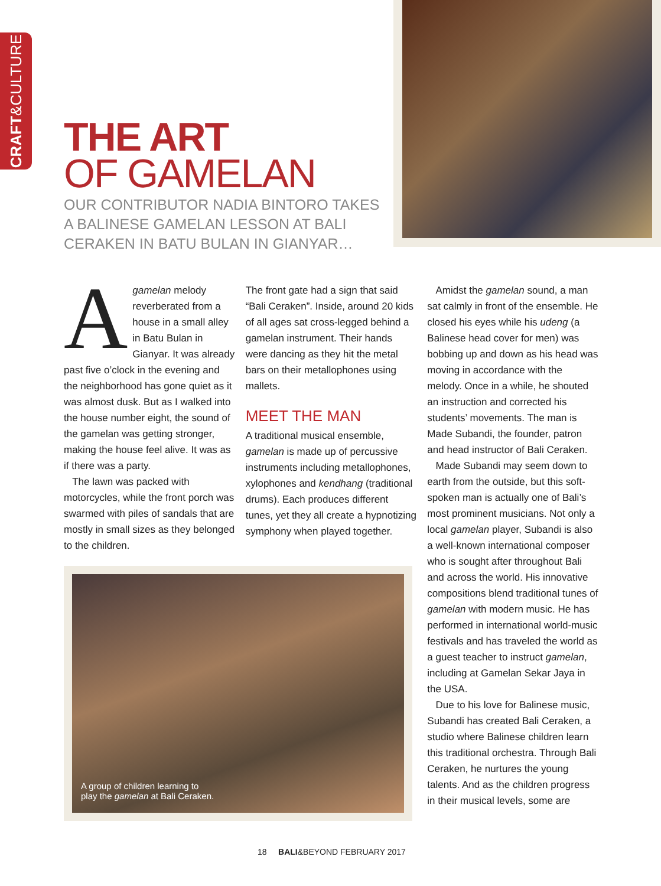CRAFT&CULTURE
THE ART
OF GAMELAN
OUR CONTRIBUTOR NADIA BINTORO TAKES A BALINESE GAMELAN LESSON AT BALI CERAKEN IN BATU BULAN IN GIANYAR…
Agamelan melody reverberated from a house in a small alley in Batu Bulan in Gianyar. It was already past five o’clock in the evening and the neighborhood has gone quiet as it was almost dusk. But as I walked into the house number eight, the sound of the gamelan was getting stronger, making the house feel alive. It was as if there was a party.
The lawn was packed with motorcycles, while the front porch was swarmed with piles of sandals that are mostly in small sizes as they belonged to the children.
The front gate had a sign that said “Bali Ceraken”. Inside, around 20 kids of all ages sat cross-legged behind a gamelan instrument. Their hands were dancing as they hit the metal bars on their metallophones using mallets.
MEET THE MAN
A traditional musical ensemble, gamelan is made up of percussive instruments including metallophones, xylophones and kendhang (traditional drums). Each produces different tunes, yet they all create a hypnotizing symphony when played together.
Amidst the gamelan sound, a man sat calmly in front of the ensemble. He closed his eyes while his udeng (a Balinese head cover for men) was bobbing up and down as his head was moving in accordance with the melody. Once in a while, he shouted an instruction and corrected his students’ movements. The man is Made Subandi, the founder, patron and head instructor of Bali Ceraken.
Made Subandi may seem down to earth from the outside, but this soft-spoken man is actually one of Bali’s most prominent musicians. Not only a local gamelan player, Subandi is also a well-known international composer who is sought after throughout Bali and across the world. His innovative compositions blend traditional tunes of gamelan with modern music. He has performed in international world-music festivals and has traveled the world as a guest teacher to instruct gamelan, including at Gamelan Sekar Jaya in the USA.
Due to his love for Balinese music, Subandi has created Bali Ceraken, a studio where Balinese children learn this traditional orchestra. Through Bali Ceraken, he nurtures the young talents. And as the children progress in their musical levels, some are
A group of children learning to
play the gamelan at Bali Ceraken.
18 BALI&BEYOND FEBRUARY 2017